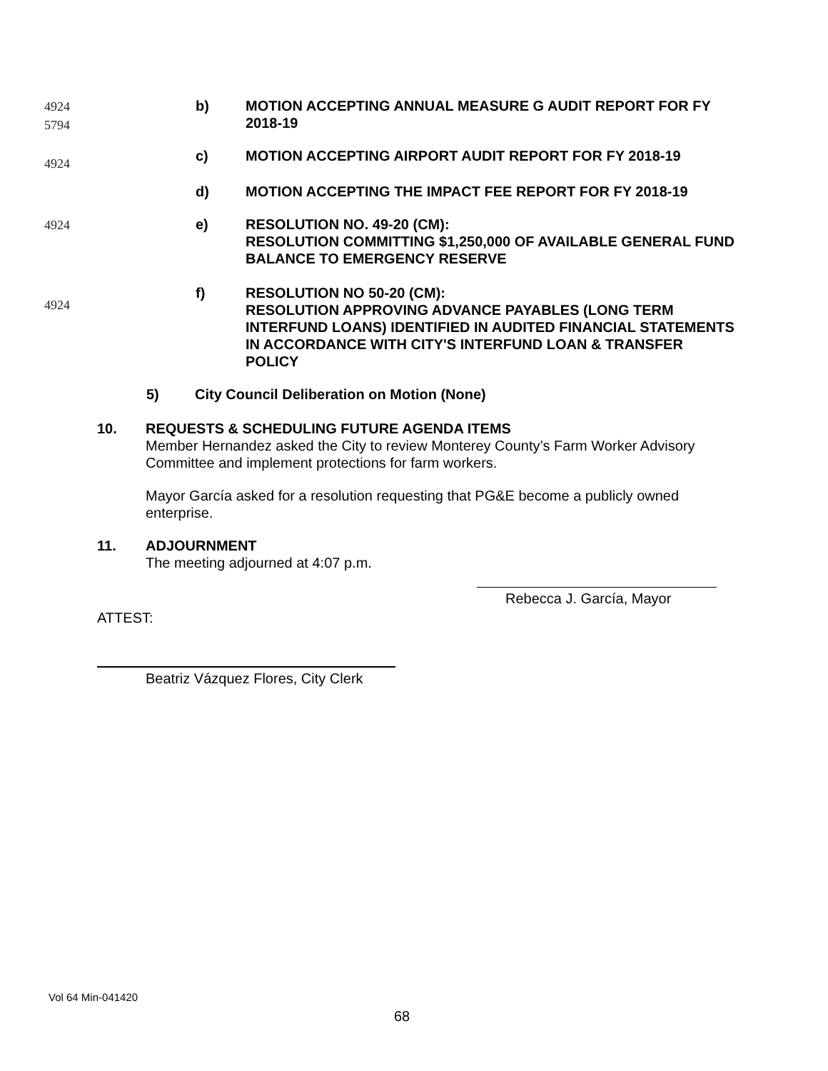4924
5794
b) MOTION ACCEPTING ANNUAL MEASURE G AUDIT REPORT FOR FY 2018-19
4924
c) MOTION ACCEPTING AIRPORT AUDIT REPORT FOR FY 2018-19
d) MOTION ACCEPTING THE IMPACT FEE REPORT FOR FY 2018-19
4924
e) RESOLUTION NO. 49-20 (CM):
RESOLUTION COMMITTING $1,250,000 OF AVAILABLE GENERAL FUND BALANCE TO EMERGENCY RESERVE
4924
f) RESOLUTION NO 50-20 (CM):
RESOLUTION APPROVING ADVANCE PAYABLES (LONG TERM INTERFUND LOANS) IDENTIFIED IN AUDITED FINANCIAL STATEMENTS IN ACCORDANCE WITH CITY'S INTERFUND LOAN & TRANSFER POLICY
5) City Council Deliberation on Motion (None)
10. REQUESTS & SCHEDULING FUTURE AGENDA ITEMS
Member Hernandez asked the City to review Monterey County’s Farm Worker Advisory Committee and implement protections for farm workers.
Mayor García asked for a resolution requesting that PG&E become a publicly owned enterprise.
11. ADJOURNMENT
The meeting adjourned at 4:07 p.m.
Rebecca J. García, Mayor
ATTEST:
Beatriz Vázquez Flores, City Clerk
Vol 64 Min-041420
68